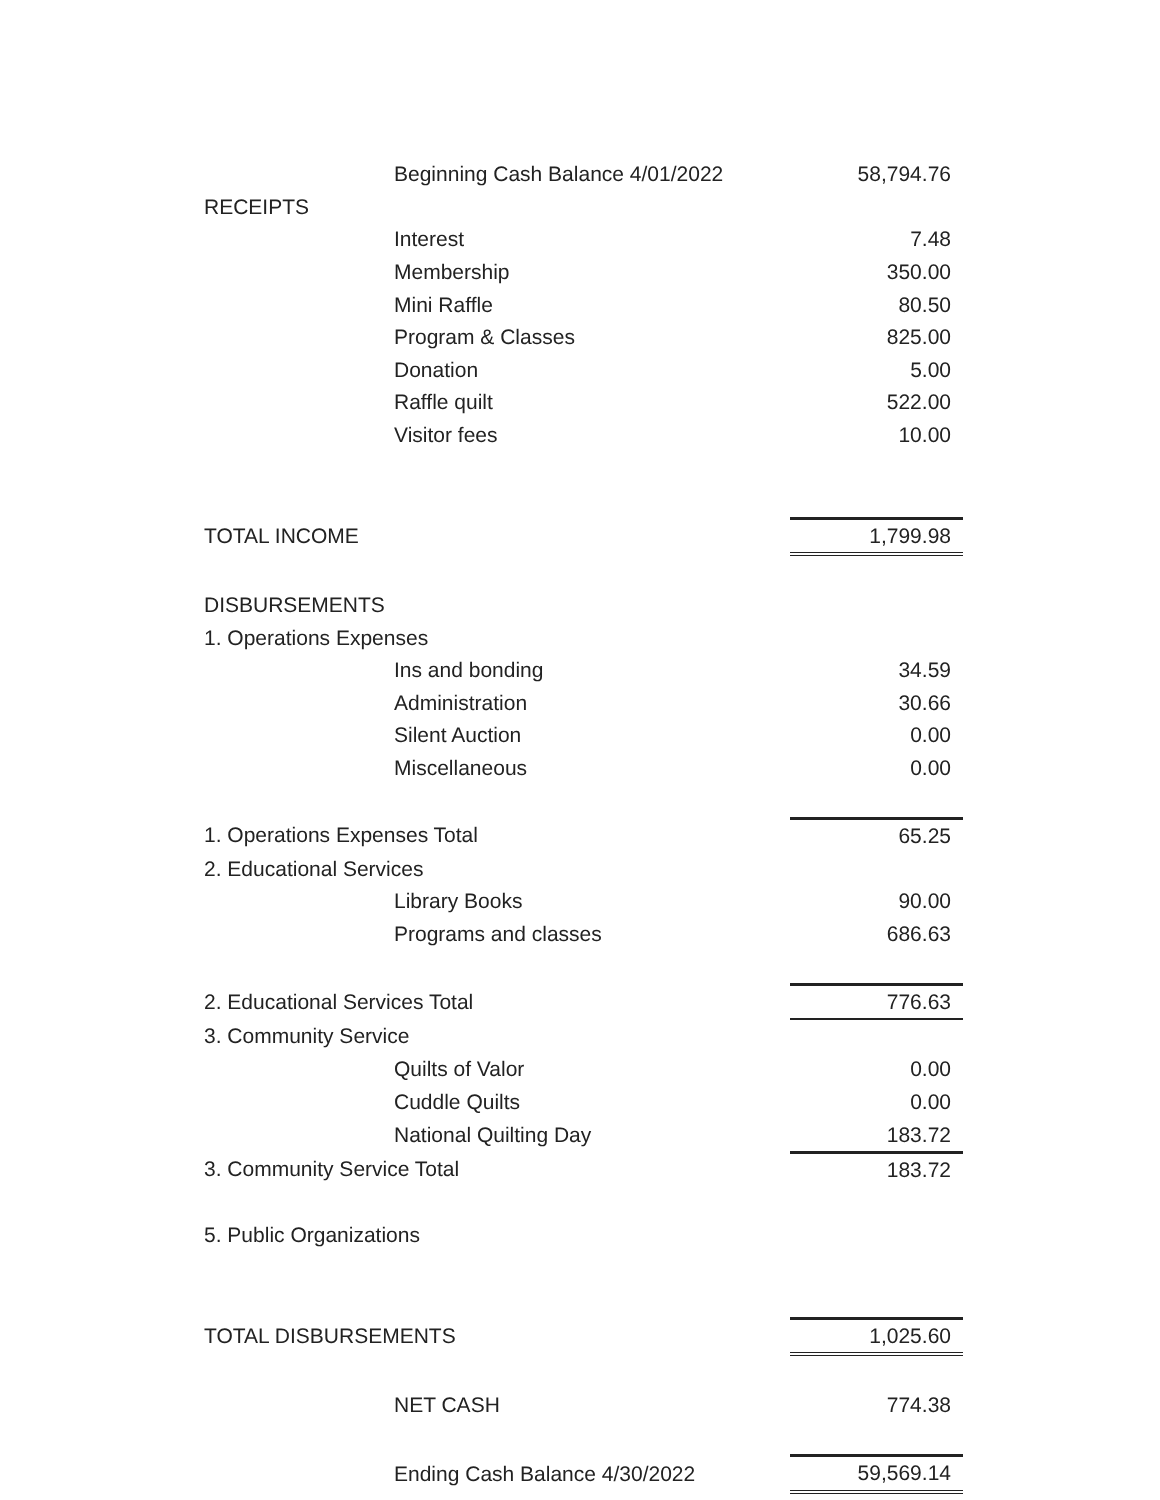| | Beginning Cash Balance 4/01/2022 | 58,794.76 |
| RECEIPTS | | |
| | Interest | 7.48 |
| | Membership | 350.00 |
| | Mini Raffle | 80.50 |
| | Program & Classes | 825.00 |
| | Donation | 5.00 |
| | Raffle quilt | 522.00 |
| | Visitor fees | 10.00 |
| TOTAL INCOME | | 1,799.98 |
| DISBURSEMENTS | | |
| 1. Operations Expenses | | |
| | Ins and bonding | 34.59 |
| | Administration | 30.66 |
| | Silent Auction | 0.00 |
| | Miscellaneous | 0.00 |
| 1. Operations Expenses Total | | 65.25 |
| 2. Educational Services | | |
| | Library Books | 90.00 |
| | Programs and classes | 686.63 |
| 2. Educational Services Total | | 776.63 |
| 3. Community Service | | |
| | Quilts of Valor | 0.00 |
| | Cuddle Quilts | 0.00 |
| | National Quilting Day | 183.72 |
| 3. Community Service Total | | 183.72 |
| 5. Public Organizations | | |
| TOTAL DISBURSEMENTS | | 1,025.60 |
| | NET CASH | 774.38 |
| | Ending Cash Balance 4/30/2022 | 59,569.14 |